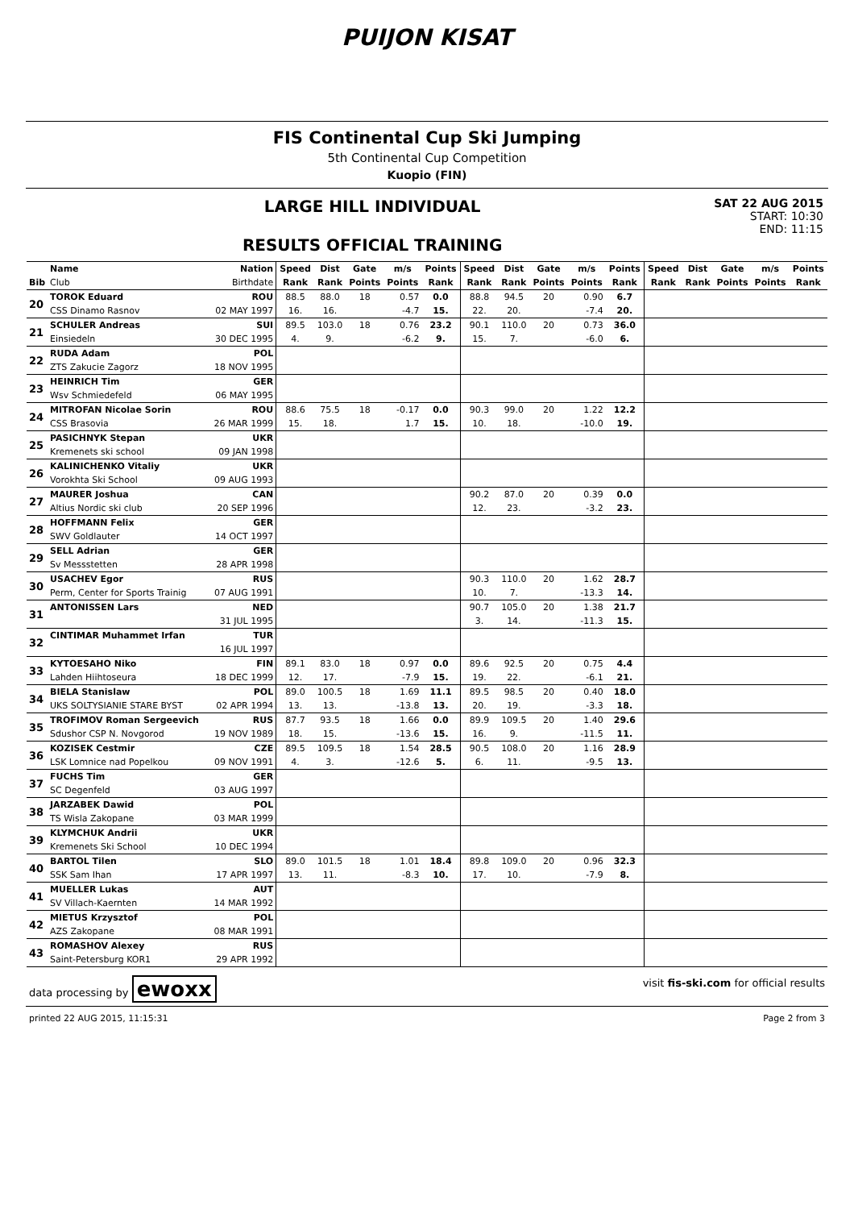PUIJON KISAT
FIS Continental Cup Ski Jumping
5th Continental Cup Competition
Kuopio (FIN)
LARGE HILL INDIVIDUAL
RESULTS OFFICIAL TRAINING
SAT 22 AUG 2015
START: 10:30
END: 11:15
| | Name | Nation | Speed | Dist | Gate | m/s | Points | Speed | Dist | Gate | m/s | Points | Speed | Dist | Gate | m/s | Points |
| --- | --- | --- | --- | --- | --- | --- | --- | --- | --- | --- | --- | --- | --- | --- | --- | --- | --- |
| Bib | Club | Birthdate | Rank | Rank | Points | Points | Rank | Rank | Rank | Points | Points | Rank | Rank | Rank | Points | Points | Rank |
| 20 | TOROK Eduard | ROU | 88.5 | 88.0 | 18 | 0.57 | 0.0 | 88.8 | 94.5 | 20 | 0.90 | 6.7 | | | | | |
| | CSS Dinamo Rasnov | 02 MAY 1997 | 16. | 16. | | -4.7 | 15. | 22. | 20. | | -7.4 | 20. | | | | | |
| 21 | SCHULER Andreas | SUI | 89.5 | 103.0 | 18 | 0.76 | 23.2 | 90.1 | 110.0 | 20 | 0.73 | 36.0 | | | | | |
| | Einsiedeln | 30 DEC 1995 | 4. | 9. | | -6.2 | 9. | 15. | 7. | | -6.0 | 6. | | | | | |
| 22 | RUDA Adam | POL | | | | | | | | | | | | | | | |
| | ZTS Zakucie Zagorz | 18 NOV 1995 | | | | | | | | | | | | | | | |
| 23 | HEINRICH Tim | GER | | | | | | | | | | | | | | | |
| | Wsv Schmiedefeld | 06 MAY 1995 | | | | | | | | | | | | | | | |
| 24 | MITROFAN Nicolae Sorin | ROU | 88.6 | 75.5 | 18 | -0.17 | 0.0 | 90.3 | 99.0 | 20 | 1.22 | 12.2 | | | | | |
| | CSS Brasovia | 26 MAR 1999 | 15. | 18. | | 1.7 | 15. | 10. | 18. | | -10.0 | 19. | | | | | |
| 25 | PASICHNYK Stepan | UKR | | | | | | | | | | | | | | | |
| | Kremenets ski school | 09 JAN 1998 | | | | | | | | | | | | | | | |
| 26 | KALINICHENKO Vitaliy | UKR | | | | | | | | | | | | | | | |
| | Vorokhta Ski School | 09 AUG 1993 | | | | | | | | | | | | | | | |
| 27 | MAURER Joshua | CAN | | | | | | 90.2 | 87.0 | 20 | 0.39 | 0.0 | | | | | |
| | Altius Nordic ski club | 20 SEP 1996 | | | | | | 12. | 23. | | -3.2 | 23. | | | | | |
| 28 | HOFFMANN Felix | GER | | | | | | | | | | | | | | | |
| | SWV Goldlauter | 14 OCT 1997 | | | | | | | | | | | | | | | |
| 29 | SELL Adrian | GER | | | | | | | | | | | | | | | |
| | Sv Messstetten | 28 APR 1998 | | | | | | | | | | | | | | | |
| 30 | USACHEV Egor | RUS | | | | | | 90.3 | 110.0 | 20 | 1.62 | 28.7 | | | | | |
| | Perm, Center for Sports Trainig | 07 AUG 1991 | | | | | | 10. | 7. | | -13.3 | 14. | | | | | |
| 31 | ANTONISSEN Lars | NED | | | | | | 90.7 | 105.0 | 20 | 1.38 | 21.7 | | | | | |
| | | 31 JUL 1995 | | | | | | 3. | 14. | | -11.3 | 15. | | | | | |
| 32 | CINTIMAR Muhammet Irfan | TUR | | | | | | | | | | | | | | | |
| | | 16 JUL 1997 | | | | | | | | | | | | | | | |
| 33 | KYTOESAHO Niko | FIN | 89.1 | 83.0 | 18 | 0.97 | 0.0 | 89.6 | 92.5 | 20 | 0.75 | 4.4 | | | | | |
| | Lahden Hiihtoseura | 18 DEC 1999 | 12. | 17. | | -7.9 | 15. | 19. | 22. | | -6.1 | 21. | | | | | |
| 34 | BIELA Stanislaw | POL | 89.0 | 100.5 | 18 | 1.69 | 11.1 | 89.5 | 98.5 | 20 | 0.40 | 18.0 | | | | | |
| | UKS SOLTYSIANIE STARE BYST | 02 APR 1994 | 13. | 13. | | -13.8 | 13. | 20. | 19. | | -3.3 | 18. | | | | | |
| 35 | TROFIMOV Roman Sergeevich | RUS | 87.7 | 93.5 | 18 | 1.66 | 0.0 | 89.9 | 109.5 | 20 | 1.40 | 29.6 | | | | | |
| | Sdushor CSP N. Novgorod | 19 NOV 1989 | 18. | 15. | | -13.6 | 15. | 16. | 9. | | -11.5 | 11. | | | | | |
| 36 | KOZISEK Cestmir | CZE | 89.5 | 109.5 | 18 | 1.54 | 28.5 | 90.5 | 108.0 | 20 | 1.16 | 28.9 | | | | | |
| | LSK Lomnice nad Popelkou | 09 NOV 1991 | 4. | 3. | | -12.6 | 5. | 6. | 11. | | -9.5 | 13. | | | | | |
| 37 | FUCHS Tim | GER | | | | | | | | | | | | | | | |
| | SC Degenfeld | 03 AUG 1997 | | | | | | | | | | | | | | | |
| 38 | JARZABEK Dawid | POL | | | | | | | | | | | | | | | |
| | TS Wisla Zakopane | 03 MAR 1999 | | | | | | | | | | | | | | | |
| 39 | KLYMCHUK Andrii | UKR | | | | | | | | | | | | | | | |
| | Kremenets Ski School | 10 DEC 1994 | | | | | | | | | | | | | | | |
| 40 | BARTOL Tilen | SLO | 89.0 | 101.5 | 18 | 1.01 | 18.4 | 89.8 | 109.0 | 20 | 0.96 | 32.3 | | | | | |
| | SSK Sam Ihan | 17 APR 1997 | 13. | 11. | | -8.3 | 10. | 17. | 10. | | -7.9 | 8. | | | | | |
| 41 | MUELLER Lukas | AUT | | | | | | | | | | | | | | | |
| | SV Villach-Kaernten | 14 MAR 1992 | | | | | | | | | | | | | | | |
| 42 | MIETUS Krzysztof | POL | | | | | | | | | | | | | | | |
| | AZS Zakopane | 08 MAR 1991 | | | | | | | | | | | | | | | |
| 43 | ROMASHOV Alexey | RUS | | | | | | | | | | | | | | | |
| | Saint-Petersburg KOR1 | 29 APR 1992 | | | | | | | | | | | | | | | |
data processing by ewoxx visit fis-ski.com for official results
printed 22 AUG 2015, 11:15:31 Page 2 from 3